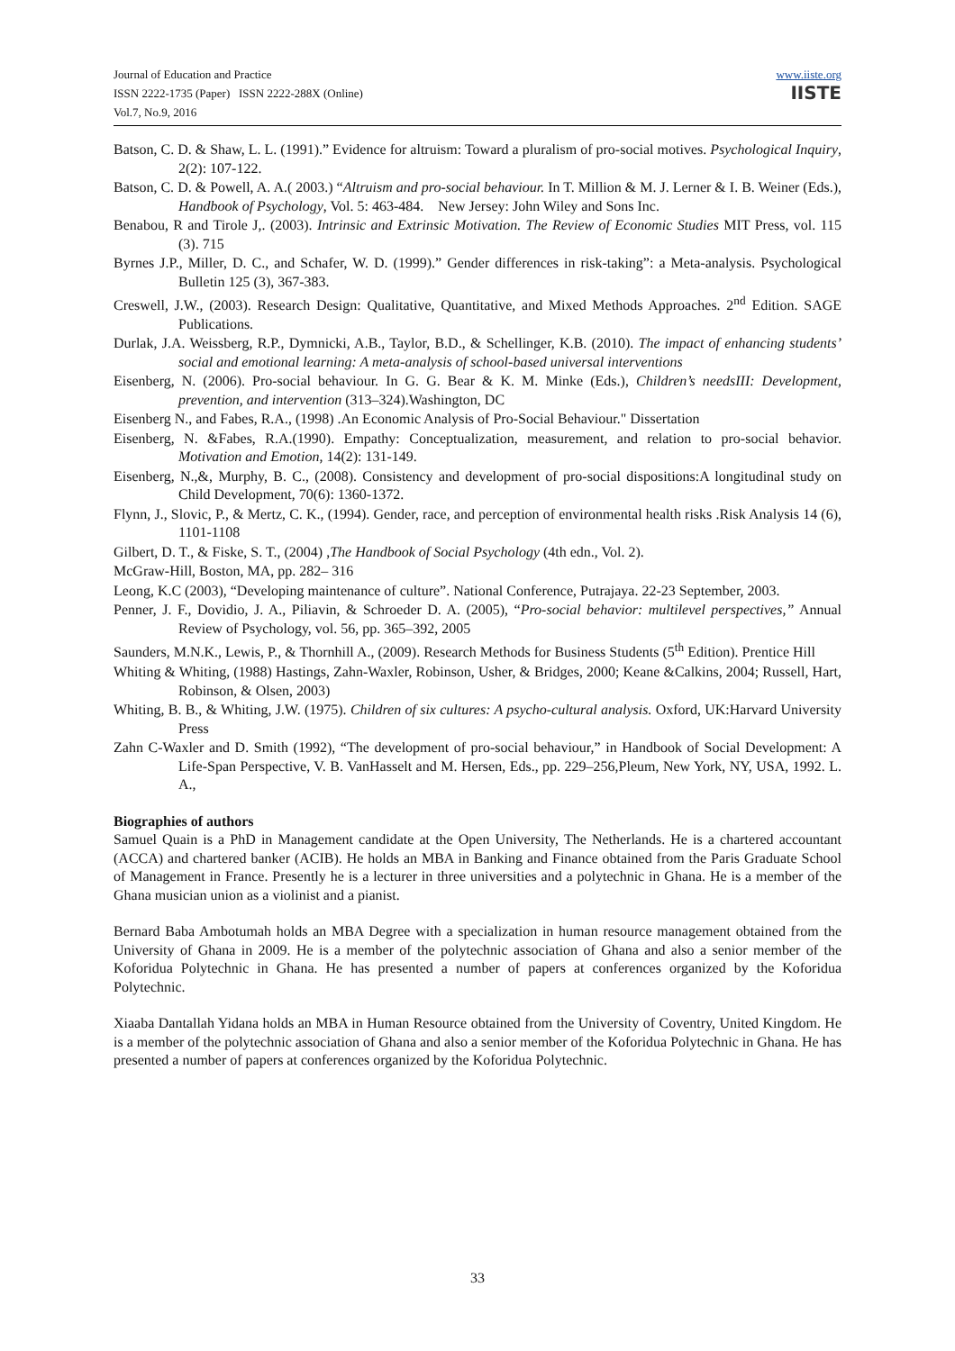Journal of Education and Practice
ISSN 2222-1735 (Paper) ISSN 2222-288X (Online)
Vol.7, No.9, 2016
www.iiste.org
IISTE
Batson, C. D. & Shaw, L. L. (1991).” Evidence for altruism: Toward a pluralism of pro-social motives. Psychological Inquiry, 2(2): 107-122.
Batson, C. D. & Powell, A. A.( 2003.) “Altruism and pro-social behaviour. In T. Million & M. J. Lerner & I. B. Weiner (Eds.), Handbook of Psychology, Vol. 5: 463-484. New Jersey: John Wiley and Sons Inc.
Benabou, R and Tirole J,. (2003). Intrinsic and Extrinsic Motivation. The Review of Economic Studies MIT Press, vol. 115 (3). 715
Byrnes J.P., Miller, D. C., and Schafer, W. D. (1999).” Gender differences in risk-taking”: a Meta-analysis. Psychological Bulletin 125 (3), 367-383.
Creswell, J.W., (2003). Research Design: Qualitative, Quantitative, and Mixed Methods Approaches. 2<sup>nd</sup> Edition. SAGE Publications.
Durlak, J.A. Weissberg, R.P., Dymnicki, A.B., Taylor, B.D., & Schellinger, K.B. (2010). The impact of enhancing students’ social and emotional learning: A meta-analysis of school-based universal interventions
Eisenberg, N. (2006). Pro-social behaviour. In G. G. Bear & K. M. Minke (Eds.), Children’s needsIII: Development, prevention, and intervention (313–324).Washington, DC
Eisenberg N., and Fabes, R.A., (1998) .An Economic Analysis of Pro-Social Behaviour." Dissertation
Eisenberg, N. &Fabes, R.A.(1990). Empathy: Conceptualization, measurement, and relation to pro-social behavior. Motivation and Emotion, 14(2): 131-149.
Eisenberg, N.,&, Murphy, B. C., (2008). Consistency and development of pro-social dispositions:A longitudinal study on Child Development, 70(6): 1360-1372.
Flynn, J., Slovic, P., & Mertz, C. K., (1994). Gender, race, and perception of environmental health risks .Risk Analysis 14 (6), 1101-1108
Gilbert, D. T., & Fiske, S. T., (2004) ,The Handbook of Social Psychology (4th edn., Vol. 2).
McGraw-Hill, Boston, MA, pp. 282– 316
Leong, K.C (2003), “Developing maintenance of culture”. National Conference, Putrajaya. 22-23 September, 2003.
Penner, J. F., Dovidio, J. A., Piliavin, & Schroeder D. A. (2005), “Pro-social behavior: multilevel perspectives,” Annual Review of Psychology, vol. 56, pp. 365–392, 2005
Saunders, M.N.K., Lewis, P., & Thornhill A., (2009). Research Methods for Business Students (5<sup>th</sup> Edition). Prentice Hill
Whiting & Whiting, (1988) Hastings, Zahn-Waxler, Robinson, Usher, & Bridges, 2000; Keane &Calkins, 2004; Russell, Hart, Robinson, & Olsen, 2003)
Whiting, B. B., & Whiting, J.W. (1975). Children of six cultures: A psycho-cultural analysis. Oxford, UK:Harvard University Press
Zahn C-Waxler and D. Smith (1992), “The development of pro-social behaviour,” in Handbook of Social Development: A Life-Span Perspective, V. B. VanHasselt and M. Hersen, Eds., pp. 229–256,Pleum, New York, NY, USA, 1992. L. A.,
Biographies of authors
Samuel Quain is a PhD in Management candidate at the Open University, The Netherlands. He is a chartered accountant (ACCA) and chartered banker (ACIB). He holds an MBA in Banking and Finance obtained from the Paris Graduate School of Management in France. Presently he is a lecturer in three universities and a polytechnic in Ghana. He is a member of the Ghana musician union as a violinist and a pianist.
Bernard Baba Ambotumah holds an MBA Degree with a specialization in human resource management obtained from the University of Ghana in 2009. He is a member of the polytechnic association of Ghana and also a senior member of the Koforidua Polytechnic in Ghana. He has presented a number of papers at conferences organized by the Koforidua Polytechnic.
Xiaaba Dantallah Yidana holds an MBA in Human Resource obtained from the University of Coventry, United Kingdom. He is a member of the polytechnic association of Ghana and also a senior member of the Koforidua Polytechnic in Ghana. He has presented a number of papers at conferences organized by the Koforidua Polytechnic.
33